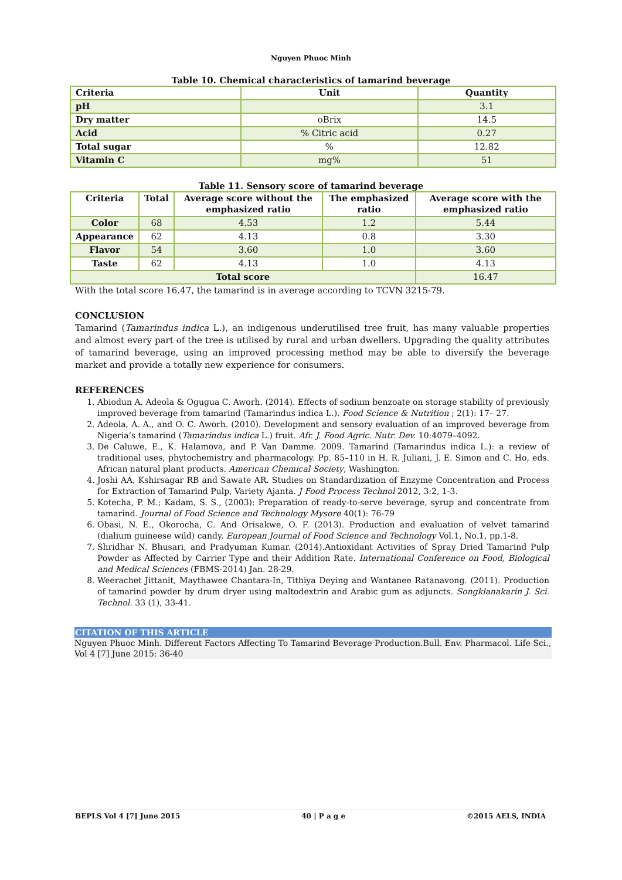Nguyen Phuoc Minh
Table 10. Chemical characteristics of tamarind beverage
| Criteria | Unit | Quantity |
| --- | --- | --- |
| pH | | 3.1 |
| Dry matter | oBrix | 14.5 |
| Acid | % Citric acid | 0.27 |
| Total sugar | % | 12.82 |
| Vitamin C | mg% | 51 |
Table 11. Sensory score of tamarind beverage
| Criteria | Total | Average score without the emphasized ratio | The emphasized ratio | Average score with the emphasized ratio |
| --- | --- | --- | --- | --- |
| Color | 68 | 4.53 | 1.2 | 5.44 |
| Appearance | 62 | 4.13 | 0.8 | 3.30 |
| Flavor | 54 | 3.60 | 1.0 | 3.60 |
| Taste | 62 | 4.13 | 1.0 | 4.13 |
| Total score | | | | 16.47 |
With the total score 16.47, the tamarind is in average according to TCVN 3215-79.
CONCLUSION
Tamarind (Tamarindus indica L.), an indigenous underutilised tree fruit, has many valuable properties and almost every part of the tree is utilised by rural and urban dwellers. Upgrading the quality attributes of tamarind beverage, using an improved processing method may be able to diversify the beverage market and provide a totally new experience for consumers.
REFERENCES
1. Abiodun A. Adeola & Ogugua C. Aworh. (2014). Effects of sodium benzoate on storage stability of previously improved beverage from tamarind (Tamarindus indica L.). Food Science & Nutrition ; 2(1): 17– 27.
2. Adeola, A. A., and O. C. Aworh. (2010). Development and sensory evaluation of an improved beverage from Nigeria’s tamarind (Tamarindus indica L.) fruit. Afr. J. Food Agric. Nutr. Dev. 10:4079–4092.
3. De Caluwe, E., K. Halamova, and P. Van Damme. 2009. Tamarind (Tamarindus indica L.): a review of traditional uses, phytochemistry and pharmacology. Pp. 85–110 in H. R. Juliani, J. E. Simon and C. Ho, eds. African natural plant products. American Chemical Society, Washington.
4. Joshi AA, Kshirsagar RB and Sawate AR. Studies on Standardization of Enzyme Concentration and Process for Extraction of Tamarind Pulp, Variety Ajanta. J Food Process Technol 2012, 3:2, 1-3.
5. Kotecha, P. M.; Kadam, S. S., (2003): Preparation of ready-to-serve beverage, syrup and concentrate from tamarind. Journal of Food Science and Technology Mysore 40(1): 76-79
6. Obasi, N. E., Okorocha, C. And Orisakwe, O. F. (2013). Production and evaluation of velvet tamarind (dialium guineese wild) candy. European Journal of Food Science and Technology Vol.1, No.1, pp.1-8.
7. Shridhar N. Bhusari, and Pradyuman Kumar. (2014).Antioxidant Activities of Spray Dried Tamarind Pulp Powder as Affected by Carrier Type and their Addition Rate. International Conference on Food, Biological and Medical Sciences (FBMS-2014) Jan. 28-29.
8. Weerachet Jittanit, Maythawee Chantara-In, Tithiya Deying and Wantanee Ratanavong. (2011). Production of tamarind powder by drum dryer using maltodextrin and Arabic gum as adjuncts. Songklanakarin J. Sci. Technol. 33 (1), 33-41.
CITATION OF THIS ARTICLE
Nguyen Phuoc Minh. Different Factors Affecting To Tamarind Beverage Production.Bull. Env. Pharmacol. Life Sci., Vol 4 [7] June 2015: 36-40
BEPLS Vol 4 [7] June 2015 40 | P a g e ©2015 AELS, INDIA